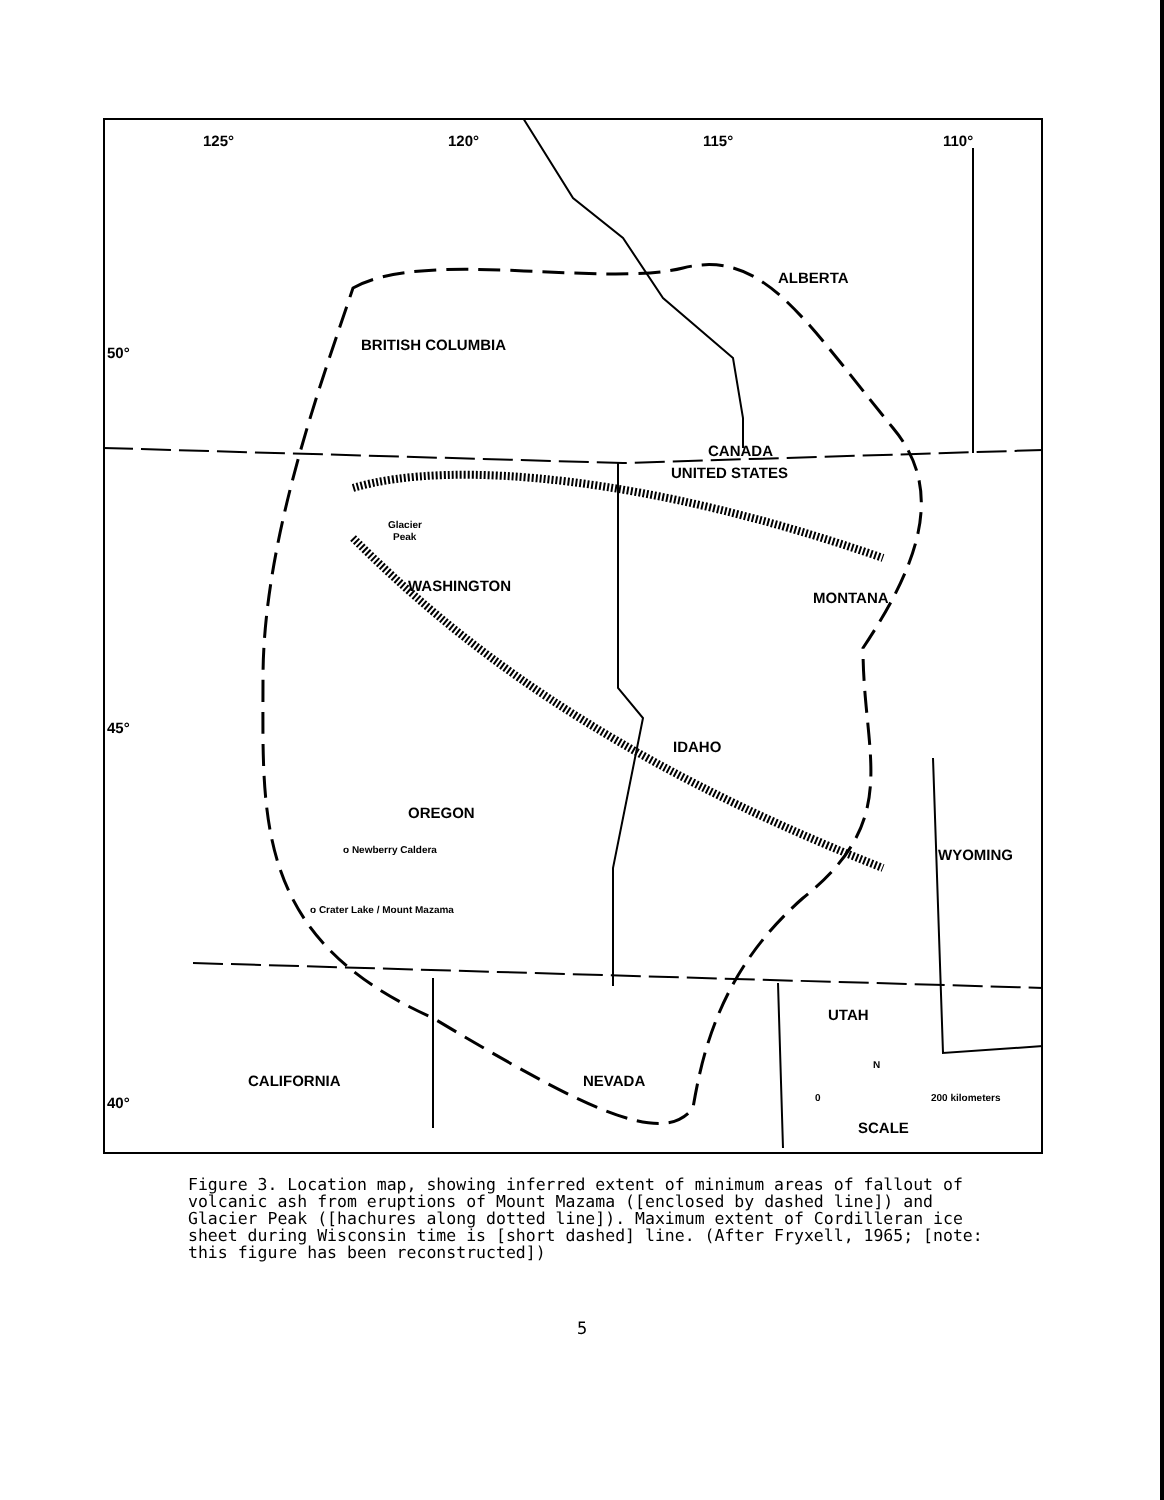125°
120°
115°
110°
50°
45°
40°
ALBERTA
BRITISH COLUMBIA
CANADA
UNITED STATES
WASHINGTON
MONTANA
IDAHO
OREGON
WYOMING
UTAH
CALIFORNIA
NEVADA
SCALE
Glacier
Peak
o Newberry Caldera
o Crater Lake / Mount Mazama
0
200 kilometers
N
Figure 3. Location map, showing inferred extent of minimum areas of fallout of volcanic ash from eruptions of Mount Mazama ([enclosed by dashed line]) and Glacier Peak ([hachures along dotted line]). Maximum extent of Cordilleran ice sheet during Wisconsin time is [short dashed] line. (After Fryxell, 1965; [note: this figure has been reconstructed])
5